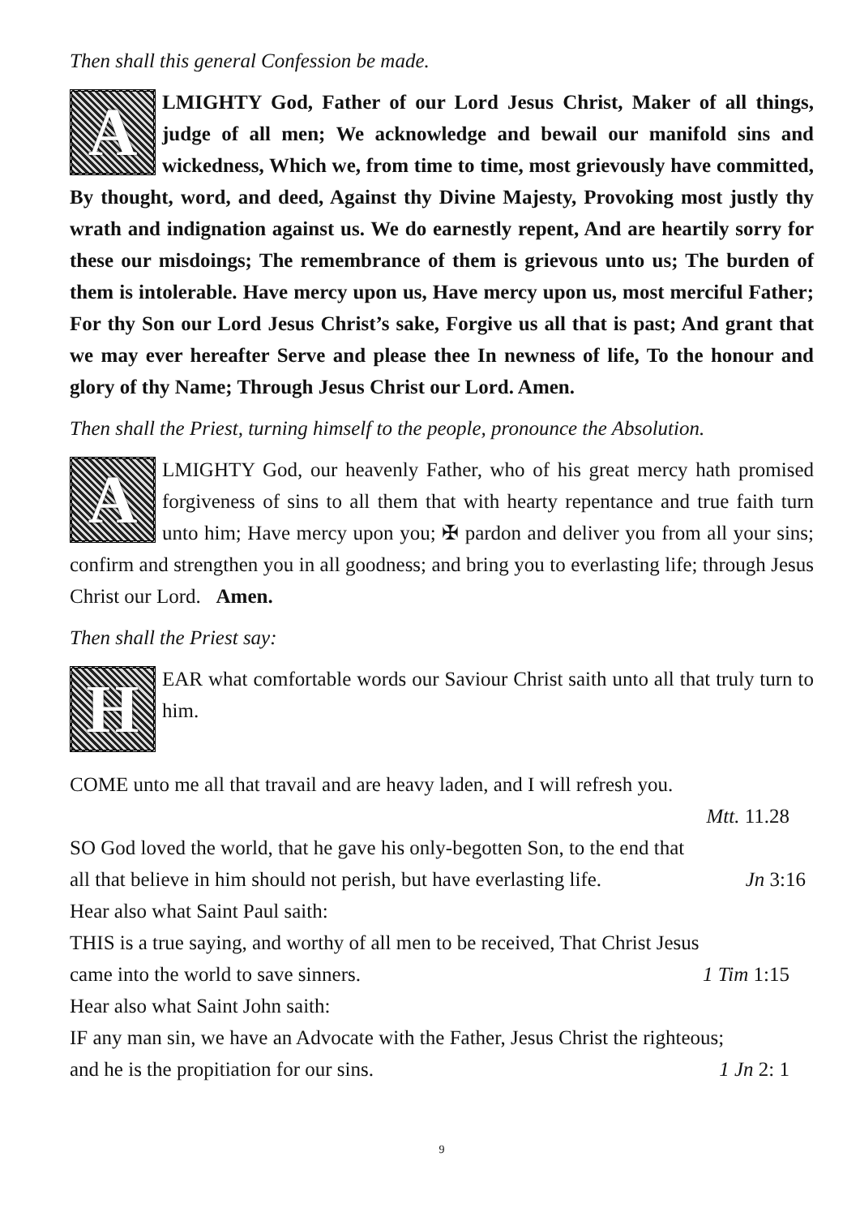Then shall this general Confession be made.
ALMIGHTY God, Father of our Lord Jesus Christ, Maker of all things, judge of all men; We acknowledge and bewail our manifold sins and wickedness, Which we, from time to time, most grievously have committed, By thought, word, and deed, Against thy Divine Majesty, Provoking most justly thy wrath and indignation against us. We do earnestly repent, And are heartily sorry for these our misdoings; The remembrance of them is grievous unto us; The burden of them is intolerable. Have mercy upon us, Have mercy upon us, most merciful Father; For thy Son our Lord Jesus Christ’s sake, Forgive us all that is past; And grant that we may ever hereafter Serve and please thee In newness of life, To the honour and glory of thy Name; Through Jesus Christ our Lord. Amen.
Then shall the Priest, turning himself to the people, pronounce the Absolution.
ALMIGHTY God, our heavenly Father, who of his great mercy hath promised forgiveness of sins to all them that with hearty repentance and true faith turn unto him; Have mercy upon you; ✠ pardon and deliver you from all your sins; confirm and strengthen you in all goodness; and bring you to everlasting life; through Jesus Christ our Lord. Amen.
Then shall the Priest say:
HEAR what comfortable words our Saviour Christ saith unto all that truly turn to him.
COME unto me all that travail and are heavy laden, and I will refresh you.
Mtt. 11.28
SO God loved the world, that he gave his only-begotten Son, to the end that
all that believe in him should not perish, but have everlasting life. Jn 3:16
Hear also what Saint Paul saith:
THIS is a true saying, and worthy of all men to be received, That Christ Jesus
came into the world to save sinners. 1 Tim 1:15
Hear also what Saint John saith:
IF any man sin, we have an Advocate with the Father, Jesus Christ the righteous;
and he is the propitiation for our sins. 1 Jn 2: 1
9